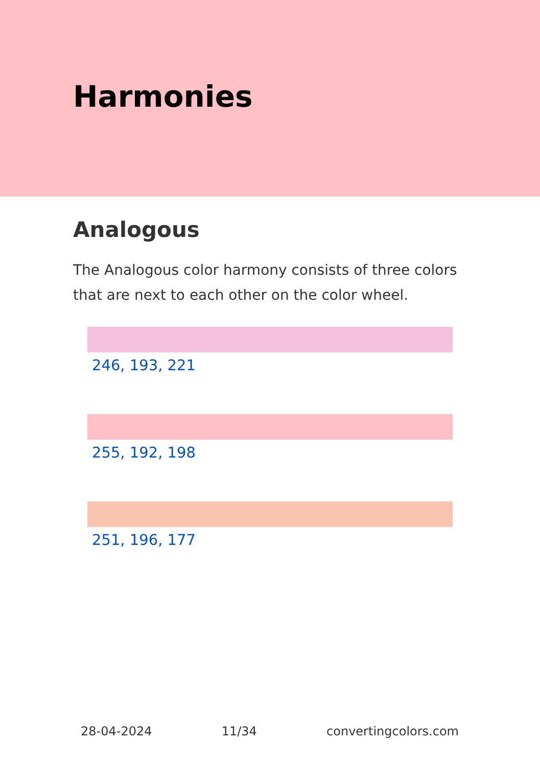Harmonies
Analogous
The Analogous color harmony consists of three colors that are next to each other on the color wheel.
246, 193, 221
255, 192, 198
251, 196, 177
28-04-2024 11/34 convertingcolors.com